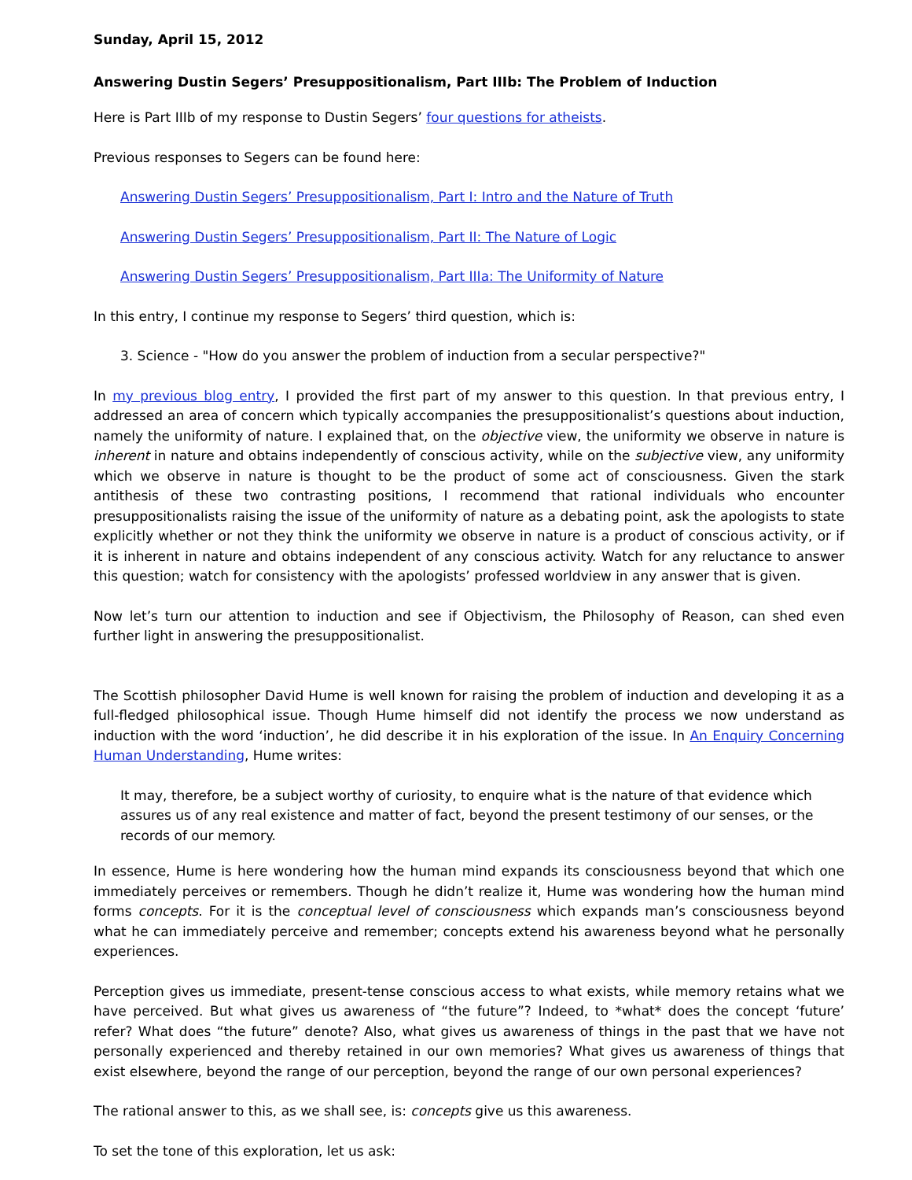Sunday, April 15, 2012
Answering Dustin Segers’ Presuppositionalism, Part IIIb: The Problem of Induction
Here is Part IIIb of my response to Dustin Segers’ four questions for atheists.
Previous responses to Segers can be found here:
Answering Dustin Segers’ Presuppositionalism, Part I: Intro and the Nature of Truth
Answering Dustin Segers’ Presuppositionalism, Part II: The Nature of Logic
Answering Dustin Segers’ Presuppositionalism, Part IIIa: The Uniformity of Nature
In this entry, I continue my response to Segers’ third question, which is:
3. Science - "How do you answer the problem of induction from a secular perspective?"
In my previous blog entry, I provided the first part of my answer to this question. In that previous entry, I addressed an area of concern which typically accompanies the presuppositionalist’s questions about induction, namely the uniformity of nature. I explained that, on the objective view, the uniformity we observe in nature is inherent in nature and obtains independently of conscious activity, while on the subjective view, any uniformity which we observe in nature is thought to be the product of some act of consciousness. Given the stark antithesis of these two contrasting positions, I recommend that rational individuals who encounter presuppositionalists raising the issue of the uniformity of nature as a debating point, ask the apologists to state explicitly whether or not they think the uniformity we observe in nature is a product of conscious activity, or if it is inherent in nature and obtains independent of any conscious activity. Watch for any reluctance to answer this question; watch for consistency with the apologists’ professed worldview in any answer that is given.
Now let’s turn our attention to induction and see if Objectivism, the Philosophy of Reason, can shed even further light in answering the presuppositionalist.
The Scottish philosopher David Hume is well known for raising the problem of induction and developing it as a full-fledged philosophical issue. Though Hume himself did not identify the process we now understand as induction with the word ‘induction’, he did describe it in his exploration of the issue. In An Enquiry Concerning Human Understanding, Hume writes:
It may, therefore, be a subject worthy of curiosity, to enquire what is the nature of that evidence which assures us of any real existence and matter of fact, beyond the present testimony of our senses, or the records of our memory.
In essence, Hume is here wondering how the human mind expands its consciousness beyond that which one immediately perceives or remembers. Though he didn’t realize it, Hume was wondering how the human mind forms concepts. For it is the conceptual level of consciousness which expands man’s consciousness beyond what he can immediately perceive and remember; concepts extend his awareness beyond what he personally experiences.
Perception gives us immediate, present-tense conscious access to what exists, while memory retains what we have perceived. But what gives us awareness of “the future”? Indeed, to *what* does the concept ‘future’ refer? What does “the future” denote? Also, what gives us awareness of things in the past that we have not personally experienced and thereby retained in our own memories? What gives us awareness of things that exist elsewhere, beyond the range of our perception, beyond the range of our own personal experiences?
The rational answer to this, as we shall see, is: concepts give us this awareness.
To set the tone of this exploration, let us ask: